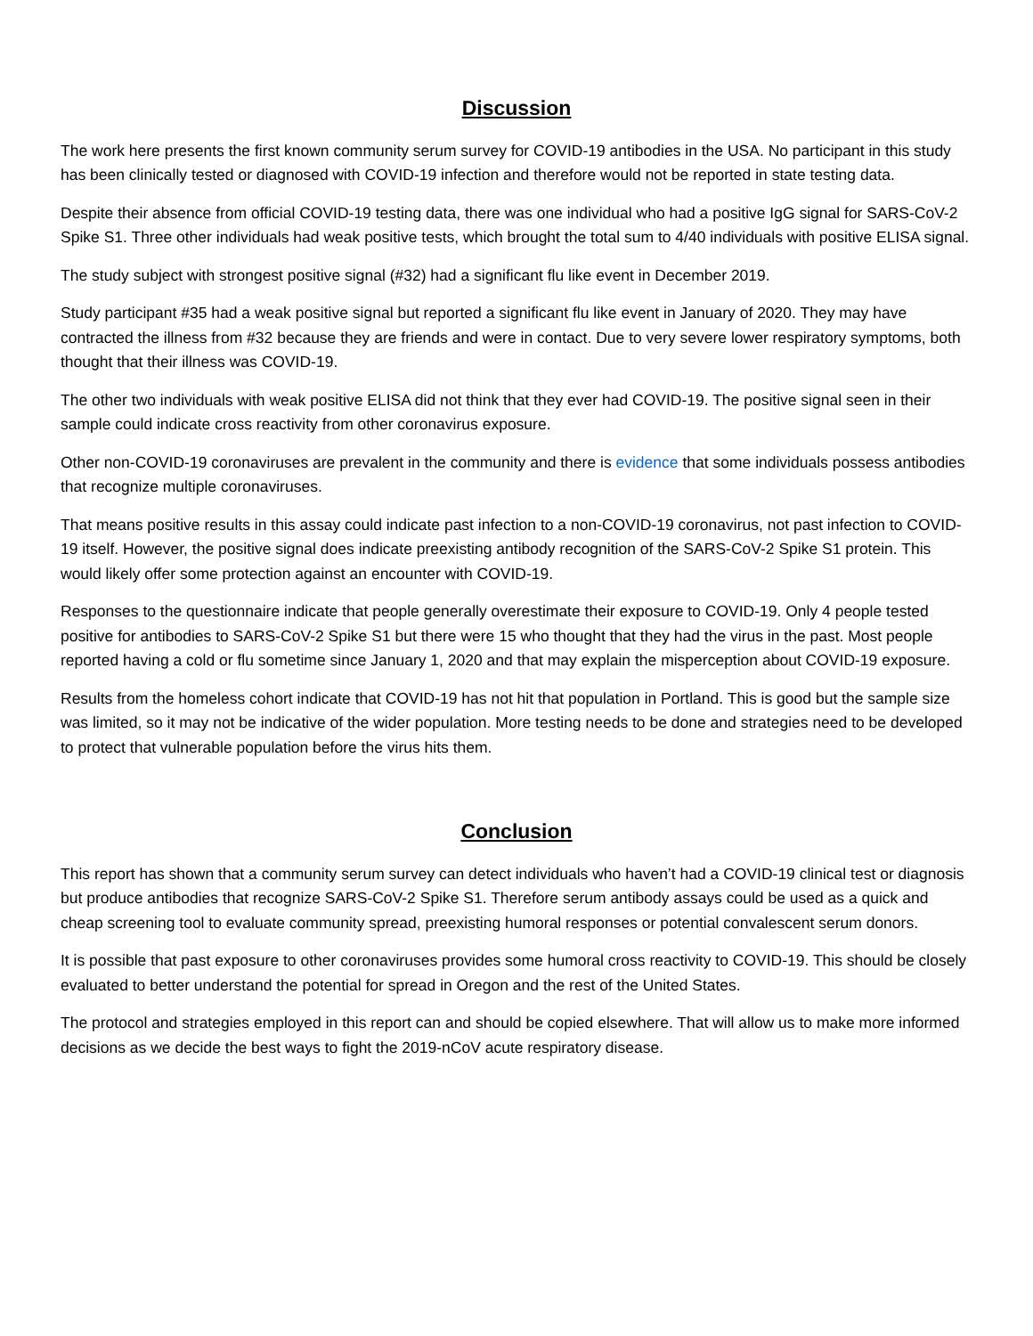Discussion
The work here presents the first known community serum survey for COVID-19 antibodies in the USA. No participant in this study has been clinically tested or diagnosed with COVID-19 infection and therefore would not be reported in state testing data.
Despite their absence from official COVID-19 testing data, there was one individual who had a positive IgG signal for SARS-CoV-2 Spike S1. Three other individuals had weak positive tests, which brought the total sum to 4/40 individuals with positive ELISA signal.
The study subject with strongest positive signal (#32) had a significant flu like event in December 2019.
Study participant #35 had a weak positive signal but reported a significant flu like event in January of 2020. They may have contracted the illness from #32 because they are friends and were in contact. Due to very severe lower respiratory symptoms, both thought that their illness was COVID-19.
The other two individuals with weak positive ELISA did not think that they ever had COVID-19. The positive signal seen in their sample could indicate cross reactivity from other coronavirus exposure.
Other non-COVID-19 coronaviruses are prevalent in the community and there is evidence that some individuals possess antibodies that recognize multiple coronaviruses.
That means positive results in this assay could indicate past infection to a non-COVID-19 coronavirus, not past infection to COVID-19 itself. However, the positive signal does indicate preexisting antibody recognition of the SARS-CoV-2 Spike S1 protein. This would likely offer some protection against an encounter with COVID-19.
Responses to the questionnaire indicate that people generally overestimate their exposure to COVID-19. Only 4 people tested positive for antibodies to SARS-CoV-2 Spike S1 but there were 15 who thought that they had the virus in the past. Most people reported having a cold or flu sometime since January 1, 2020 and that may explain the misperception about COVID-19 exposure.
Results from the homeless cohort indicate that COVID-19 has not hit that population in Portland. This is good but the sample size was limited, so it may not be indicative of the wider population. More testing needs to be done and strategies need to be developed to protect that vulnerable population before the virus hits them.
Conclusion
This report has shown that a community serum survey can detect individuals who haven’t had a COVID-19 clinical test or diagnosis but produce antibodies that recognize SARS-CoV-2 Spike S1. Therefore serum antibody assays could be used as a quick and cheap screening tool to evaluate community spread, preexisting humoral responses or potential convalescent serum donors.
It is possible that past exposure to other coronaviruses provides some humoral cross reactivity to COVID-19. This should be closely evaluated to better understand the potential for spread in Oregon and the rest of the United States.
The protocol and strategies employed in this report can and should be copied elsewhere. That will allow us to make more informed decisions as we decide the best ways to fight the 2019-nCoV acute respiratory disease.